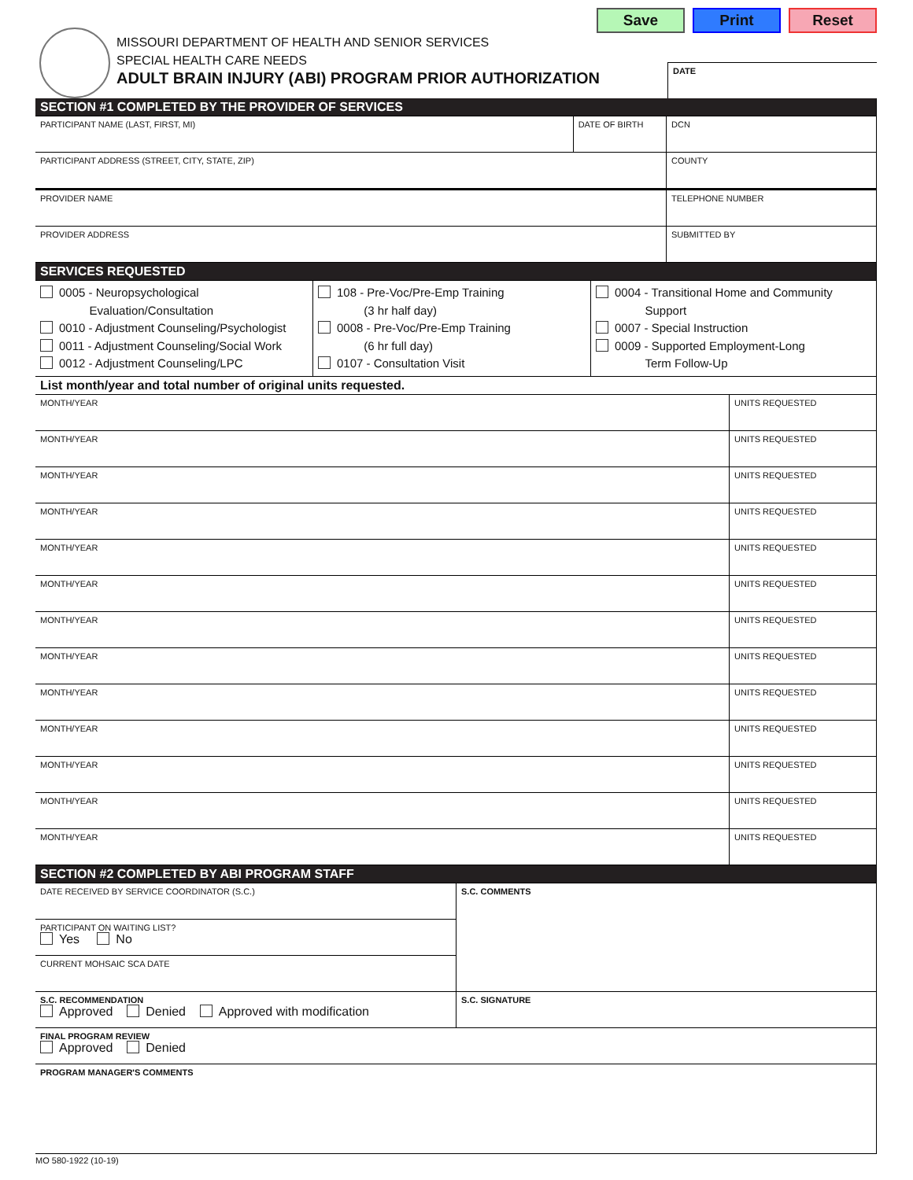Save Print Reset
MISSOURI DEPARTMENT OF HEALTH AND SENIOR SERVICES
SPECIAL HEALTH CARE NEEDS
ADULT BRAIN INJURY (ABI) PROGRAM PRIOR AUTHORIZATION
DATE
| SECTION #1 COMPLETED BY THE PROVIDER OF SERVICES | | |
| PARTICIPANT NAME (LAST, FIRST, MI) | DATE OF BIRTH | DCN |
| PARTICIPANT ADDRESS (STREET, CITY, STATE, ZIP) | | COUNTY |
| PROVIDER NAME | | TELEPHONE NUMBER |
| PROVIDER ADDRESS | | SUBMITTED BY |
| SERVICES REQUESTED | | |
| 0005 - Neuropsychological Evaluation/Consultation 0010 - Adjustment Counseling/Psychologist 0011 - Adjustment Counseling/Social Work 0012 - Adjustment Counseling/LPC | 108 - Pre-Voc/Pre-Emp Training (3 hr half day) 0008 - Pre-Voc/Pre-Emp Training (6 hr full day) 0107 - Consultation Visit | 0004 - Transitional Home and Community Support 0007 - Special Instruction 0009 - Supported Employment-Long Term Follow-Up |
| List month/year and total number of original units requested. | | |
| MONTH/YEAR | UNITS REQUESTED |
| MONTH/YEAR | UNITS REQUESTED |
| MONTH/YEAR | UNITS REQUESTED |
| MONTH/YEAR | UNITS REQUESTED |
| MONTH/YEAR | UNITS REQUESTED |
| MONTH/YEAR | UNITS REQUESTED |
| MONTH/YEAR | UNITS REQUESTED |
| MONTH/YEAR | UNITS REQUESTED |
| MONTH/YEAR | UNITS REQUESTED |
| MONTH/YEAR | UNITS REQUESTED |
| MONTH/YEAR | UNITS REQUESTED |
| MONTH/YEAR | UNITS REQUESTED |
| MONTH/YEAR | UNITS REQUESTED |
| SECTION #2 COMPLETED BY ABI PROGRAM STAFF | |
| DATE RECEIVED BY SERVICE COORDINATOR (S.C.) | S.C. COMMENTS |
| PARTICIPANT ON WAITING LIST? Yes No | |
| CURRENT MOHSAIC SCA DATE | |
| S.C. RECOMMENDATION Approved Denied Approved with modification | S.C. SIGNATURE |
| FINAL PROGRAM REVIEW Approved Denied | |
| PROGRAM MANAGER'S COMMENTS | |
MO 580-1922 (10-19)